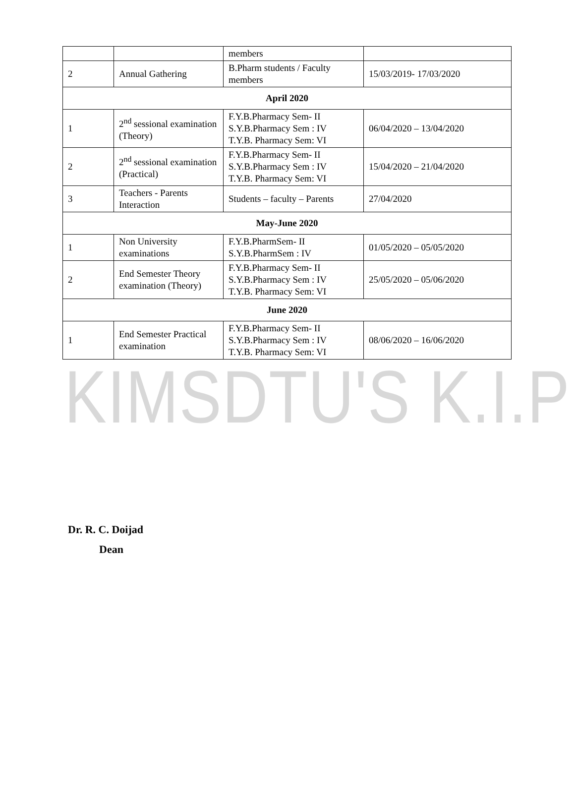| | | members | |
| 2 | Annual Gathering | B.Pharm students / Faculty members | 15/03/2019- 17/03/2020 |
| April 2020 | | | |
| 1 | 2<sup>nd</sup> sessional examination (Theory) | F.Y.B.Pharmacy Sem- II S.Y.B.Pharmacy Sem : IV T.Y.B. Pharmacy Sem: VI | 06/04/2020 – 13/04/2020 |
| 2 | 2<sup>nd</sup> sessional examination (Practical) | F.Y.B.Pharmacy Sem- II S.Y.B.Pharmacy Sem : IV T.Y.B. Pharmacy Sem: VI | 15/04/2020 – 21/04/2020 |
| 3 | Teachers - Parents Interaction | Students – faculty – Parents | 27/04/2020 |
| May-June 2020 | | | |
| 1 | Non University examinations | F.Y.B.PharmSem- II S.Y.B.PharmSem : IV | 01/05/2020 – 05/05/2020 |
| 2 | End Semester Theory examination (Theory) | F.Y.B.Pharmacy Sem- II S.Y.B.Pharmacy Sem : IV T.Y.B. Pharmacy Sem: VI | 25/05/2020 – 05/06/2020 |
| June 2020 | | | |
| 1 | End Semester Practical examination | F.Y.B.Pharmacy Sem- II S.Y.B.Pharmacy Sem : IV T.Y.B. Pharmacy Sem: VI | 08/06/2020 – 16/06/2020 |
KIMSDTU'S K.I.P
Dr. R. C. Doijad
Dean